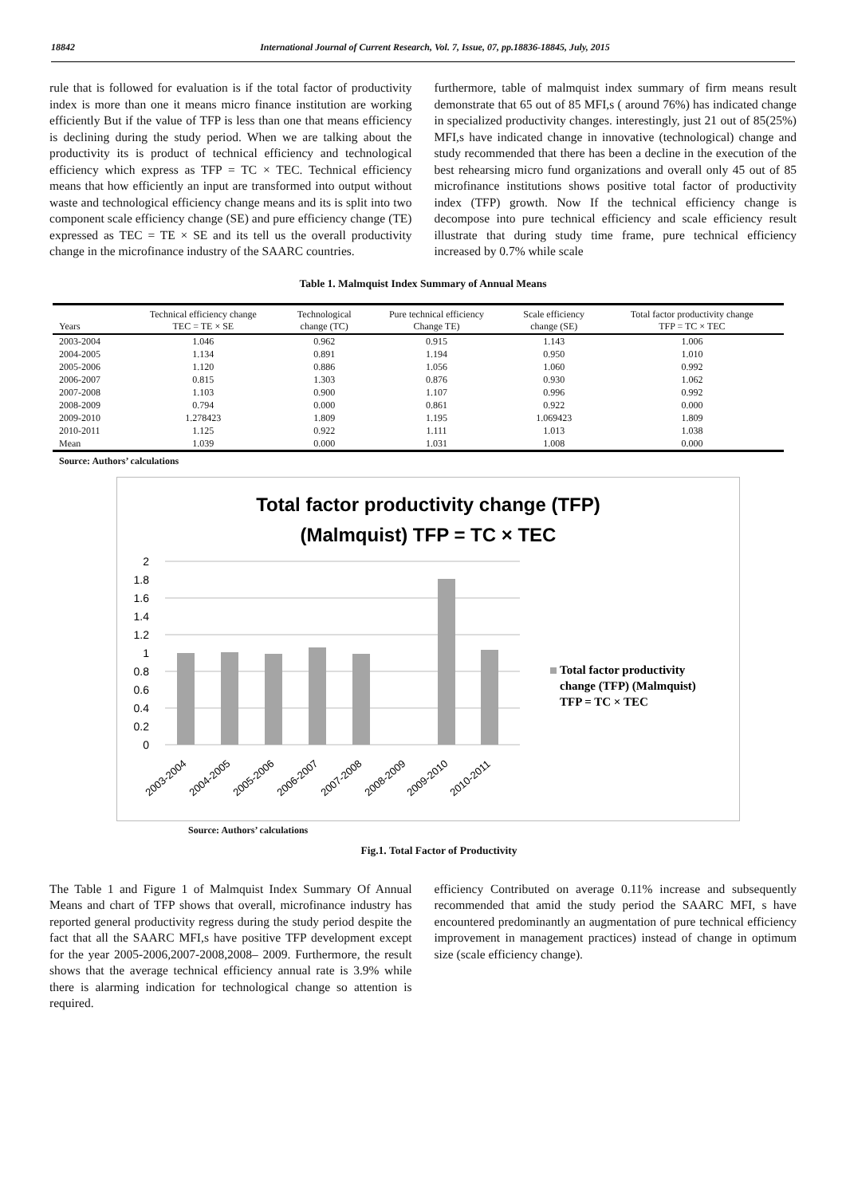18842 International Journal of Current Research, Vol. 7, Issue, 07, pp.18836-18845, July, 2015
rule that is followed for evaluation is if the total factor of productivity index is more than one it means micro finance institution are working efficiently But if the value of TFP is less than one that means efficiency is declining during the study period. When we are talking about the productivity its is product of technical efficiency and technological efficiency which express as TFP = TC × TEC. Technical efficiency means that how efficiently an input are transformed into output without waste and technological efficiency change means and its is split into two component scale efficiency change (SE) and pure efficiency change (TE) expressed as TEC = TE × SE and its tell us the overall productivity change in the microfinance industry of the SAARC countries.
furthermore, table of malmquist index summary of firm means result demonstrate that 65 out of 85 MFI,s ( around 76%) has indicated change in specialized productivity changes. interestingly, just 21 out of 85(25%) MFI,s have indicated change in innovative (technological) change and study recommended that there has been a decline in the execution of the best rehearsing micro fund organizations and overall only 45 out of 85 microfinance institutions shows positive total factor of productivity index (TFP) growth. Now If the technical efficiency change is decompose into pure technical efficiency and scale efficiency result illustrate that during study time frame, pure technical efficiency increased by 0.7% while scale
Table 1. Malmquist Index Summary of Annual Means
| Years | Technical efficiency change TEC = TE × SE | Technological change (TC) | Pure technical efficiency Change TE) | Scale efficiency change (SE) | Total factor productivity change TFP = TC × TEC |
| --- | --- | --- | --- | --- | --- |
| 2003-2004 | 1.046 | 0.962 | 0.915 | 1.143 | 1.006 |
| 2004-2005 | 1.134 | 0.891 | 1.194 | 0.950 | 1.010 |
| 2005-2006 | 1.120 | 0.886 | 1.056 | 1.060 | 0.992 |
| 2006-2007 | 0.815 | 1.303 | 0.876 | 0.930 | 1.062 |
| 2007-2008 | 1.103 | 0.900 | 1.107 | 0.996 | 0.992 |
| 2008-2009 | 0.794 | 0.000 | 0.861 | 0.922 | 0.000 |
| 2009-2010 | 1.278423 | 1.809 | 1.195 | 1.069423 | 1.809 |
| 2010-2011 | 1.125 | 0.922 | 1.111 | 1.013 | 1.038 |
| Mean | 1.039 | 0.000 | 1.031 | 1.008 | 0.000 |
Source: Authors’ calculations
Total factor productivity change (TFP)
(Malmquist) TFP = TC × TEC
2
1.8
1.6
1.4
1.2
1
0.8
0.6
0.4
0.2
0
2003-2004
2004-2005
2005-2006
2006-2007
2007-2008
2008-2009
2009-2010
2010-2011
Total factor productivity
change (TFP) (Malmquist)
TFP = TC × TEC
Source: Authors’ calculations
Fig.1. Total Factor of Productivity
The Table 1 and Figure 1 of Malmquist Index Summary Of Annual Means and chart of TFP shows that overall, microfinance industry has reported general productivity regress during the study period despite the fact that all the SAARC MFI,s have positive TFP development except for the year 2005-2006,2007-2008,2008– 2009. Furthermore, the result shows that the average technical efficiency annual rate is 3.9% while there is alarming indication for technological change so attention is required.
efficiency Contributed on average 0.11% increase and subsequently recommended that amid the study period the SAARC MFI, s have encountered predominantly an augmentation of pure technical efficiency improvement in management practices) instead of change in optimum size (scale efficiency change).